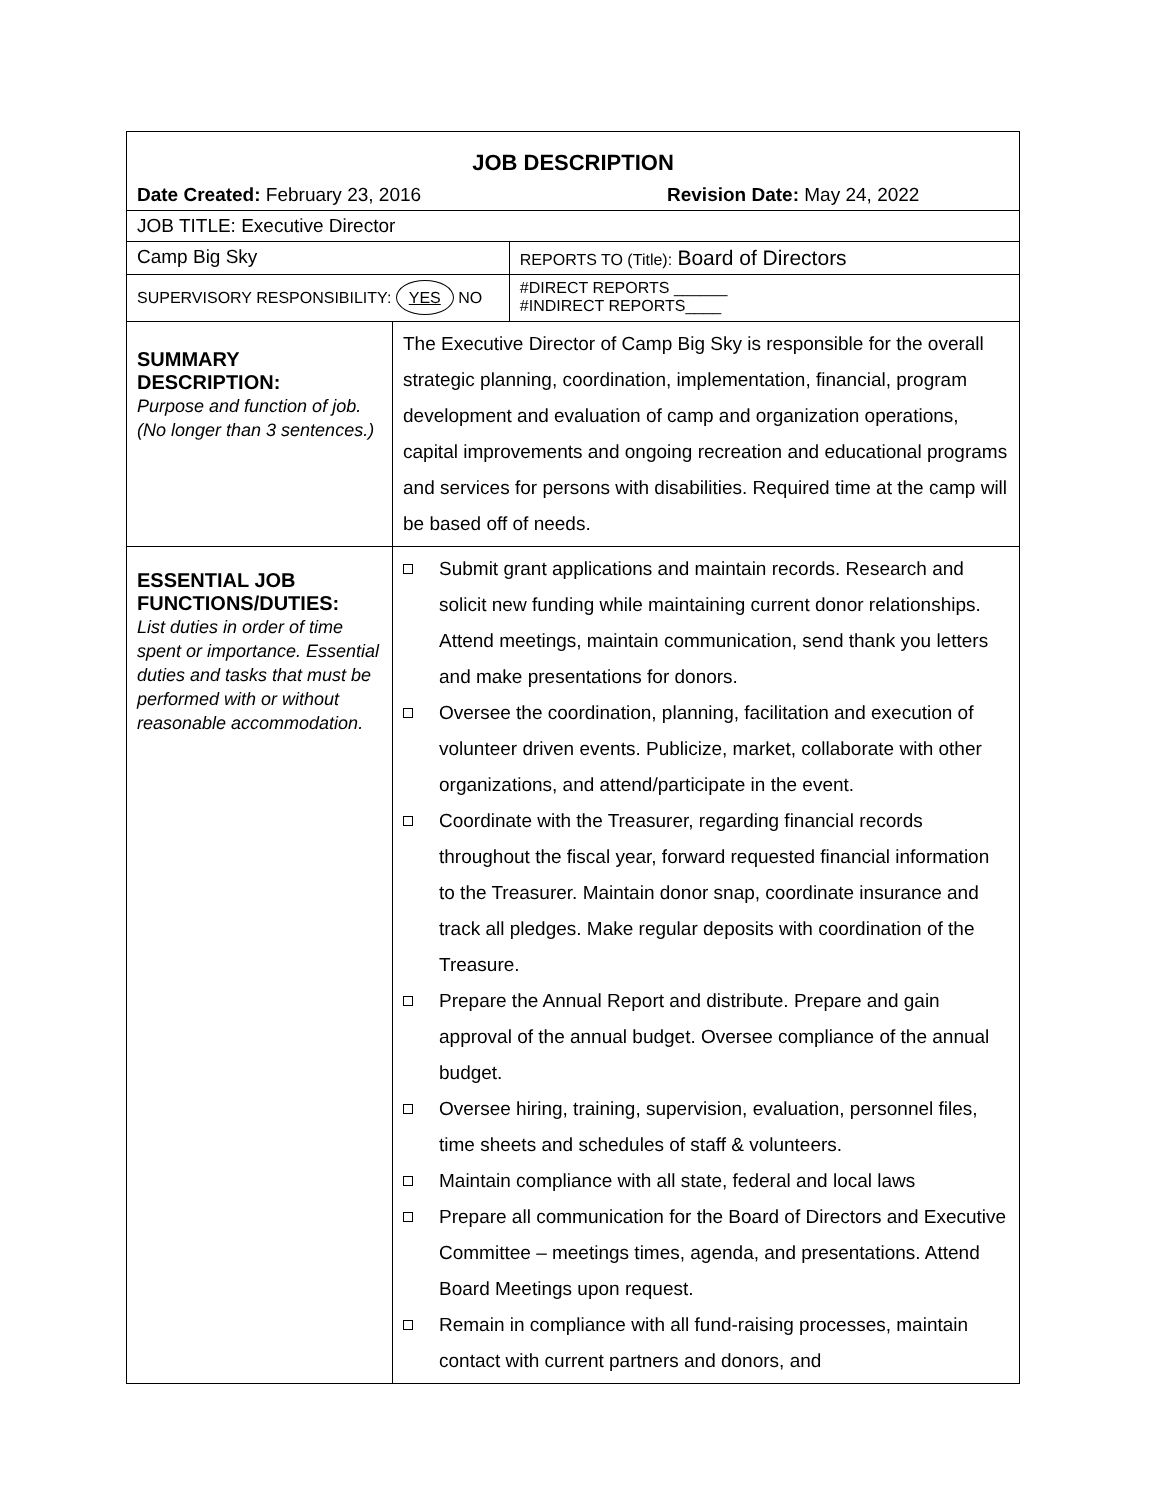| JOB DESCRIPTION | | |
| Date Created: February 23, 2016 Revision Date: May 24, 2022 | | |
| JOB TITLE: Executive Director | | |
| Camp Big Sky | | REPORTS TO (Title): Board of Directors |
| SUPERVISORY RESPONSIBILITY: YES NO | | #DIRECT REPORTS ______ #INDIRECT REPORTS____ |
| SUMMARY DESCRIPTION: Purpose and function of job. (No longer than 3 sentences.) | The Executive Director of Camp Big Sky is responsible for the overall strategic planning, coordination, implementation, financial, program development and evaluation of camp and organization operations, capital improvements and ongoing recreation and educational programs and services for persons with disabilities. Required time at the camp will be based off of needs. | |
| ESSENTIAL JOB FUNCTIONS/DUTIES: List duties in order of time spent or importance. Essential duties and tasks that must be performed with or without reasonable accommodation. | Submit grant applications and maintain records. Research and solicit new funding while maintaining current donor relationships. Attend meetings, maintain communication, send thank you letters and make presentations for donors. Oversee the coordination, planning, facilitation and execution of volunteer driven events. Publicize, market, collaborate with other organizations, and attend/participate in the event. Coordinate with the Treasurer, regarding financial records throughout the fiscal year, forward requested financial information to the Treasurer. Maintain donor snap, coordinate insurance and track all pledges. Make regular deposits with coordination of the Treasure. Prepare the Annual Report and distribute. Prepare and gain approval of the annual budget. Oversee compliance of the annual budget. Oversee hiring, training, supervision, evaluation, personnel files, time sheets and schedules of staff & volunteers. Maintain compliance with all state, federal and local laws Prepare all communication for the Board of Directors and Executive Committee – meetings times, agenda, and presentations. Attend Board Meetings upon request. Remain in compliance with all fund-raising processes, maintain contact with current partners and donors, and | |